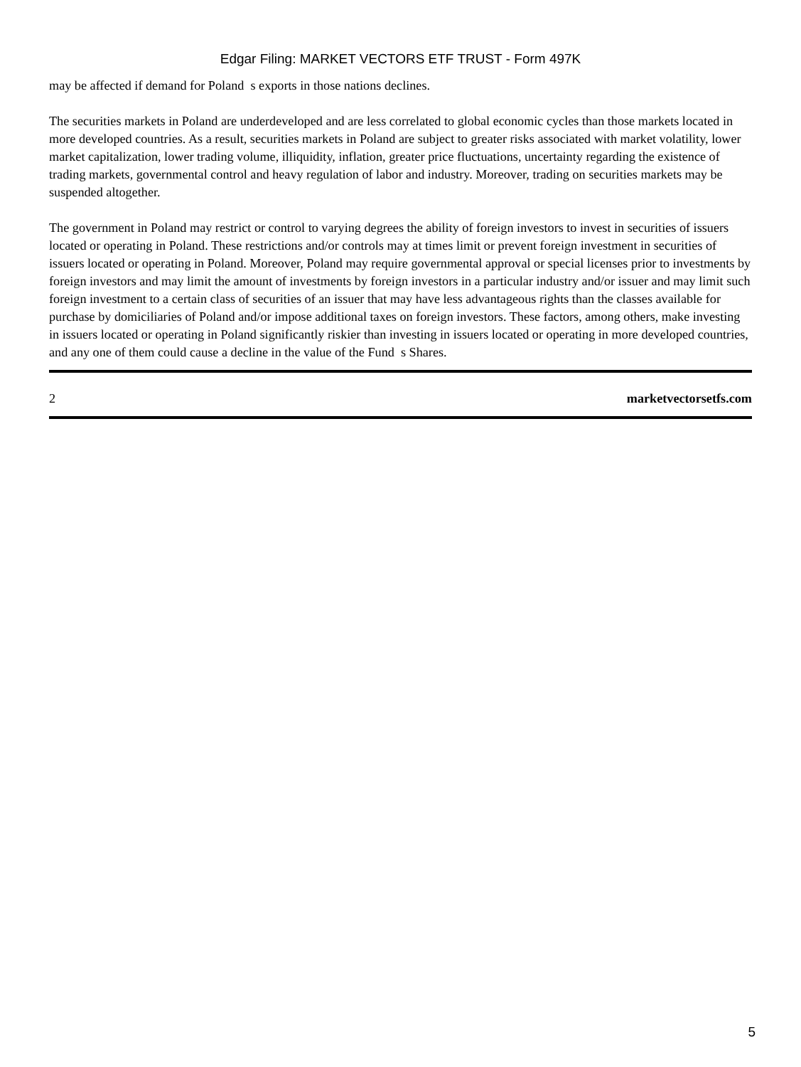Edgar Filing: MARKET VECTORS ETF TRUST - Form 497K
may be affected if demand for Poland s exports in those nations declines.
The securities markets in Poland are underdeveloped and are less correlated to global economic cycles than those markets located in more developed countries. As a result, securities markets in Poland are subject to greater risks associated with market volatility, lower market capitalization, lower trading volume, illiquidity, inflation, greater price fluctuations, uncertainty regarding the existence of trading markets, governmental control and heavy regulation of labor and industry. Moreover, trading on securities markets may be suspended altogether.
The government in Poland may restrict or control to varying degrees the ability of foreign investors to invest in securities of issuers located or operating in Poland. These restrictions and/or controls may at times limit or prevent foreign investment in securities of issuers located or operating in Poland. Moreover, Poland may require governmental approval or special licenses prior to investments by foreign investors and may limit the amount of investments by foreign investors in a particular industry and/or issuer and may limit such foreign investment to a certain class of securities of an issuer that may have less advantageous rights than the classes available for purchase by domiciliaries of Poland and/or impose additional taxes on foreign investors. These factors, among others, make investing in issuers located or operating in Poland significantly riskier than investing in issuers located or operating in more developed countries, and any one of them could cause a decline in the value of the Fund s Shares.
2 marketvectorsetfs.com
5